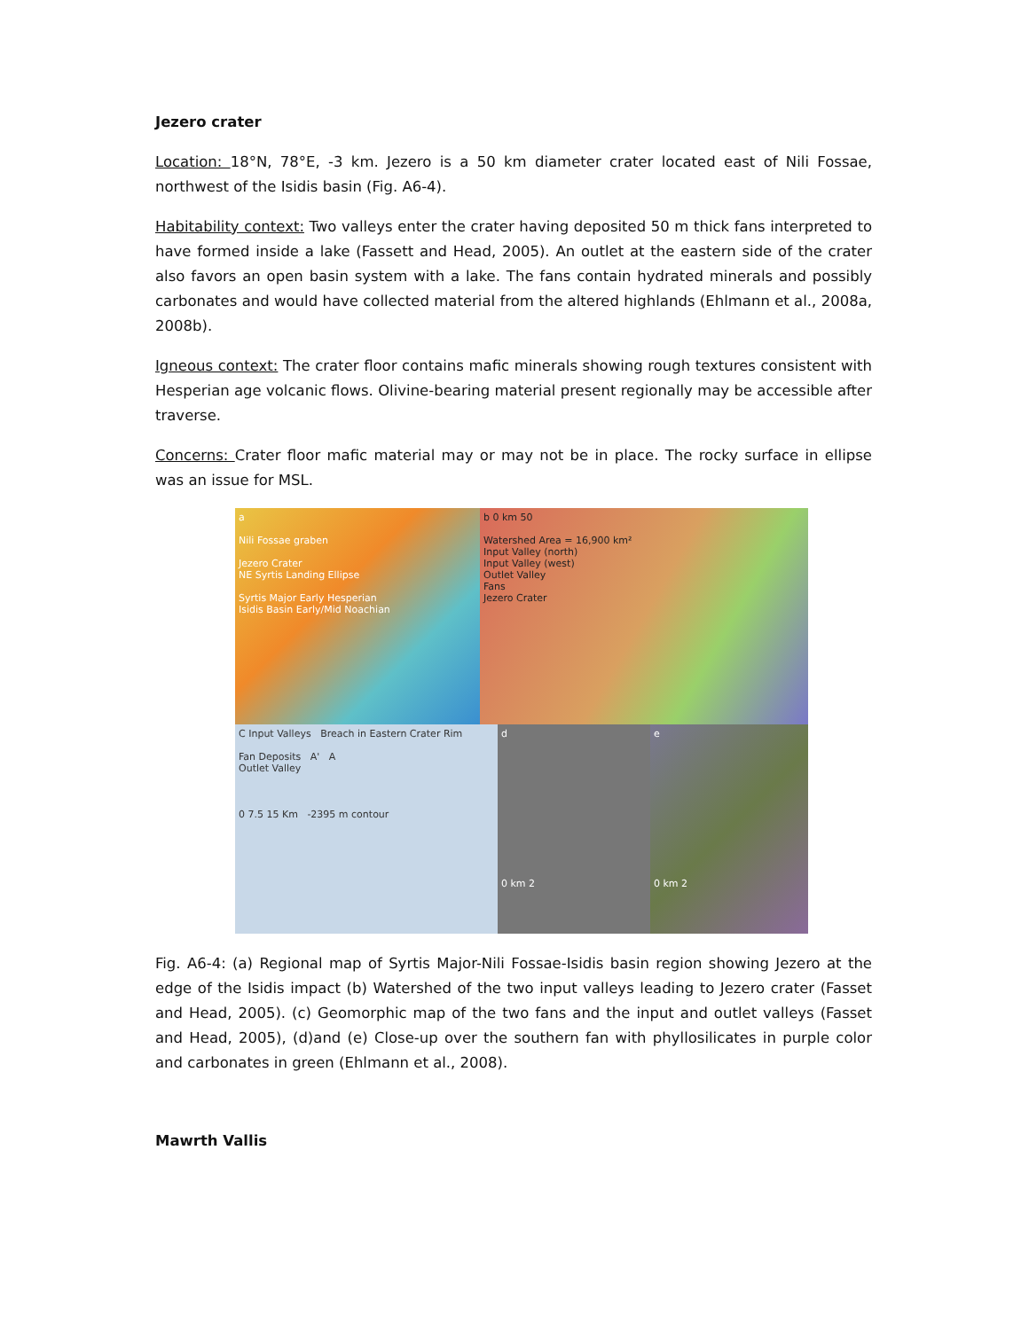Jezero crater
Location: 18°N, 78°E, -3 km. Jezero is a 50 km diameter crater located east of Nili Fossae, northwest of the Isidis basin (Fig. A6-4).
Habitability context: Two valleys enter the crater having deposited 50 m thick fans interpreted to have formed inside a lake (Fassett and Head, 2005). An outlet at the eastern side of the crater also favors an open basin system with a lake. The fans contain hydrated minerals and possibly carbonates and would have collected material from the altered highlands (Ehlmann et al., 2008a, 2008b).
Igneous context: The crater floor contains mafic minerals showing rough textures consistent with Hesperian age volcanic flows. Olivine-bearing material present regionally may be accessible after traverse.
Concerns: Crater floor mafic material may or may not be in place. The rocky surface in ellipse was an issue for MSL.
a
Nili Fossae graben
Jezero Crater
NE Syrtis Landing Ellipse
Syrtis Major Early Hesperian
Isidis Basin Early/Mid Noachian
b 0 km 50
Watershed Area = 16,900 km²
Input Valley (north)
Input Valley (west)
Outlet Valley
Fans
Jezero Crater
C Input Valleys Breach in Eastern Crater Rim
Fan Deposits A' A
Outlet Valley
0 7.5 15 Km -2395 m contour
d
0 km 2
e
0 km 2
Fig. A6-4: (a) Regional map of Syrtis Major-Nili Fossae-Isidis basin region showing Jezero at the edge of the Isidis impact (b) Watershed of the two input valleys leading to Jezero crater (Fasset and Head, 2005). (c) Geomorphic map of the two fans and the input and outlet valleys (Fasset and Head, 2005), (d)and (e) Close-up over the southern fan with phyllosilicates in purple color and carbonates in green (Ehlmann et al., 2008).
Mawrth Vallis